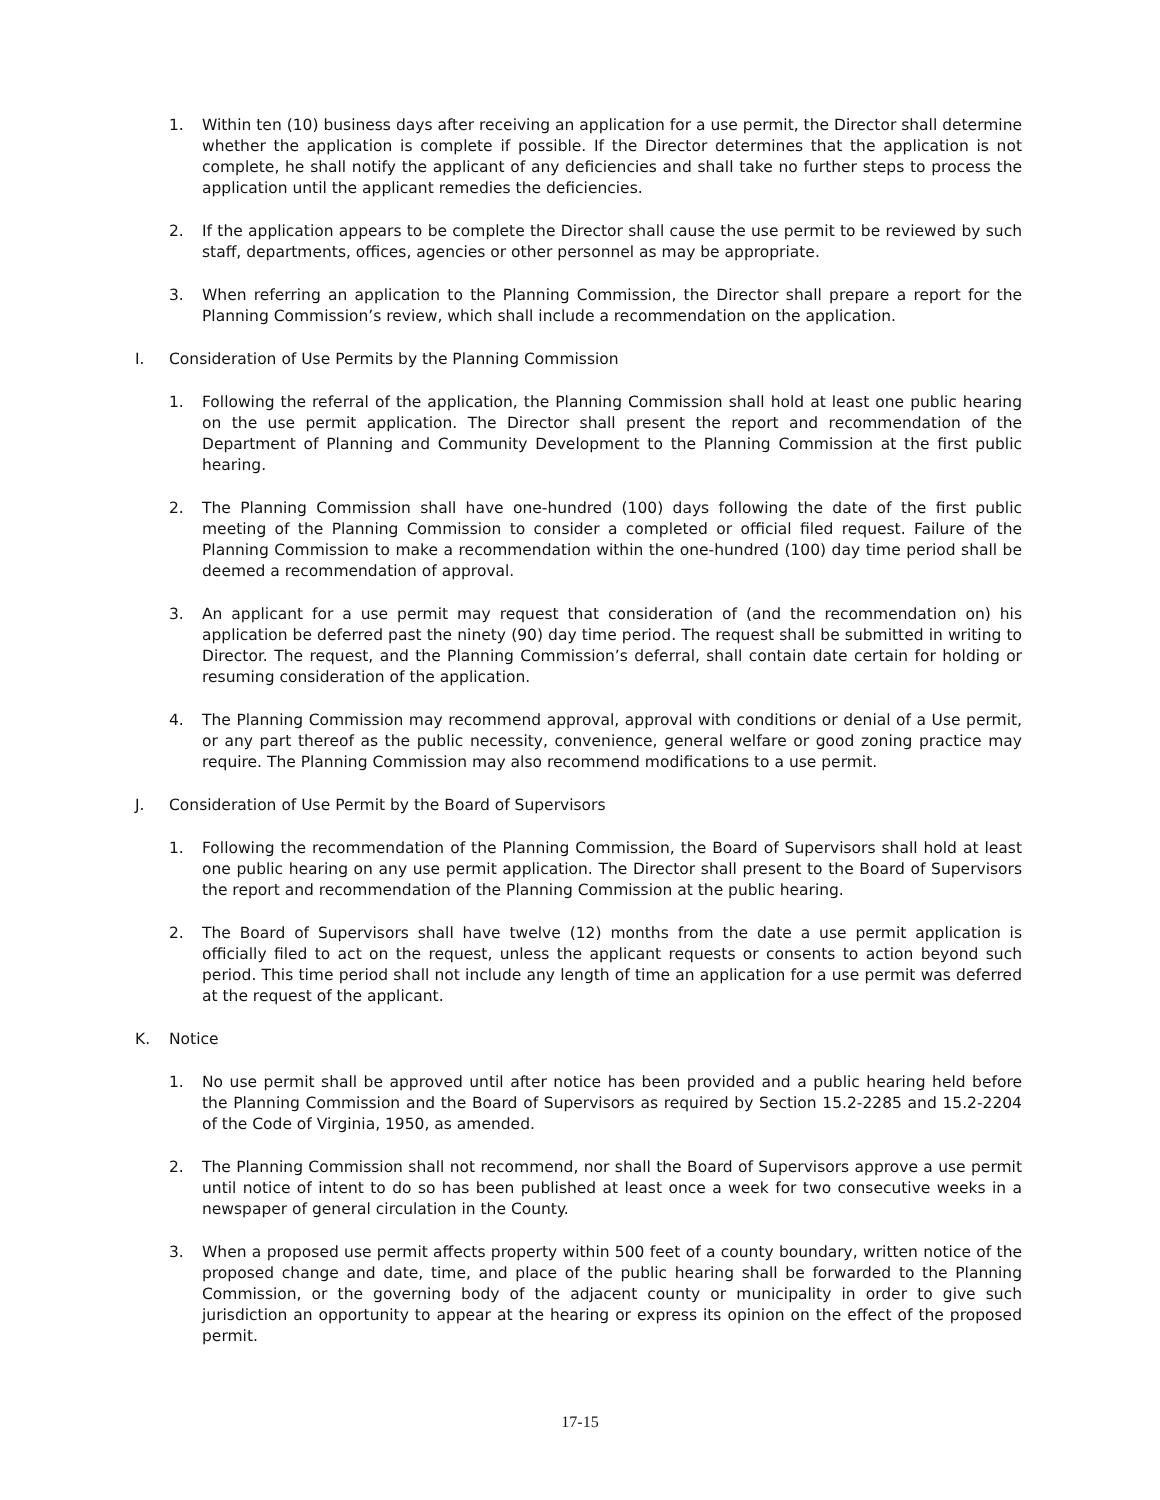1. Within ten (10) business days after receiving an application for a use permit, the Director shall determine whether the application is complete if possible. If the Director determines that the application is not complete, he shall notify the applicant of any deficiencies and shall take no further steps to process the application until the applicant remedies the deficiencies.
2. If the application appears to be complete the Director shall cause the use permit to be reviewed by such staff, departments, offices, agencies or other personnel as may be appropriate.
3. When referring an application to the Planning Commission, the Director shall prepare a report for the Planning Commission’s review, which shall include a recommendation on the application.
I. Consideration of Use Permits by the Planning Commission
1. Following the referral of the application, the Planning Commission shall hold at least one public hearing on the use permit application. The Director shall present the report and recommendation of the Department of Planning and Community Development to the Planning Commission at the first public hearing.
2. The Planning Commission shall have one-hundred (100) days following the date of the first public meeting of the Planning Commission to consider a completed or official filed request. Failure of the Planning Commission to make a recommendation within the one-hundred (100) day time period shall be deemed a recommendation of approval.
3. An applicant for a use permit may request that consideration of (and the recommendation on) his application be deferred past the ninety (90) day time period. The request shall be submitted in writing to Director. The request, and the Planning Commission’s deferral, shall contain date certain for holding or resuming consideration of the application.
4. The Planning Commission may recommend approval, approval with conditions or denial of a Use permit, or any part thereof as the public necessity, convenience, general welfare or good zoning practice may require. The Planning Commission may also recommend modifications to a use permit.
J. Consideration of Use Permit by the Board of Supervisors
1. Following the recommendation of the Planning Commission, the Board of Supervisors shall hold at least one public hearing on any use permit application. The Director shall present to the Board of Supervisors the report and recommendation of the Planning Commission at the public hearing.
2. The Board of Supervisors shall have twelve (12) months from the date a use permit application is officially filed to act on the request, unless the applicant requests or consents to action beyond such period. This time period shall not include any length of time an application for a use permit was deferred at the request of the applicant.
K. Notice
1. No use permit shall be approved until after notice has been provided and a public hearing held before the Planning Commission and the Board of Supervisors as required by Section 15.2-2285 and 15.2-2204 of the Code of Virginia, 1950, as amended.
2. The Planning Commission shall not recommend, nor shall the Board of Supervisors approve a use permit until notice of intent to do so has been published at least once a week for two consecutive weeks in a newspaper of general circulation in the County.
3. When a proposed use permit affects property within 500 feet of a county boundary, written notice of the proposed change and date, time, and place of the public hearing shall be forwarded to the Planning Commission, or the governing body of the adjacent county or municipality in order to give such jurisdiction an opportunity to appear at the hearing or express its opinion on the effect of the proposed permit.
17-15